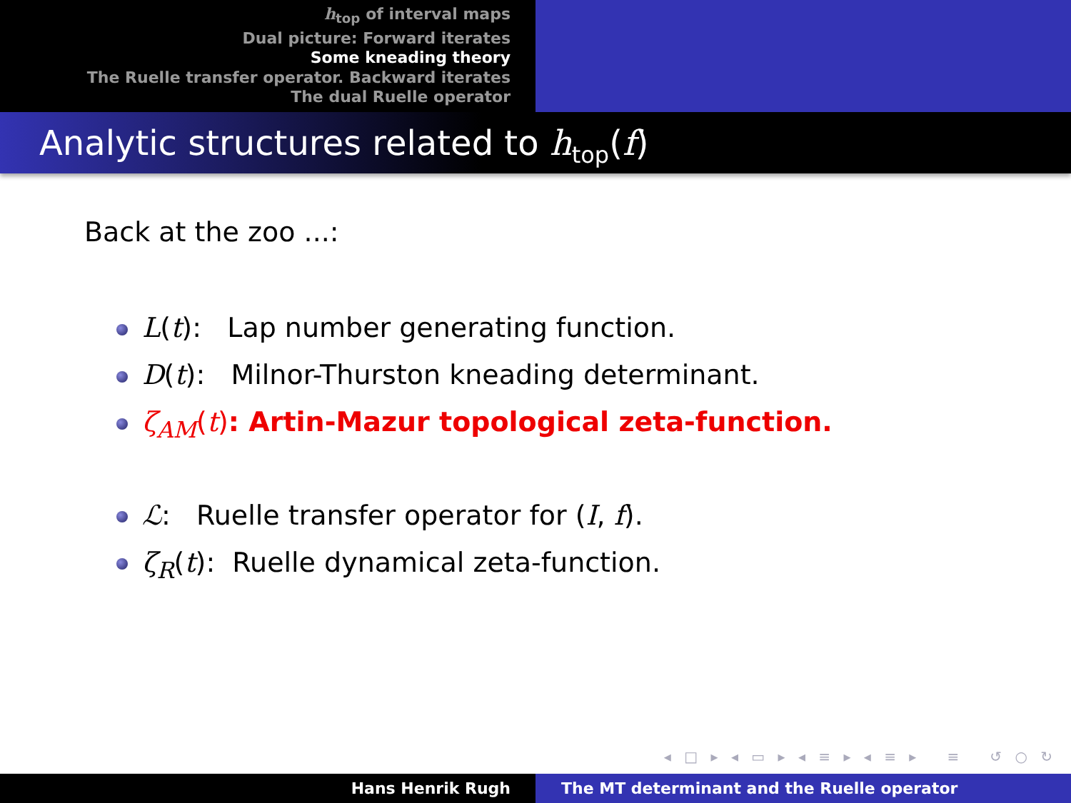h<sub>top</sub> of interval maps
Dual picture: Forward iterates
Some kneading theory
The Ruelle transfer operator. Backward iterates
The dual Ruelle operator
Analytic structures related to h<sub>top</sub>(f)
Back at the zoo ...:
L(t): Lap number generating function.
D(t): Milnor-Thurston kneading determinant.
ζ<sub>AM</sub>(t): Artin-Mazur topological zeta-function.
ℒ: Ruelle transfer operator for (I, f).
ζ<sub>R</sub>(t): Ruelle dynamical zeta-function.
◂ □ ▸ ◂ ▭ ▸ ◂ ≡ ▸ ◂ ≡ ▸ ≡ ↺ ○ ↻
Hans Henrik Rugh The MT determinant and the Ruelle operator